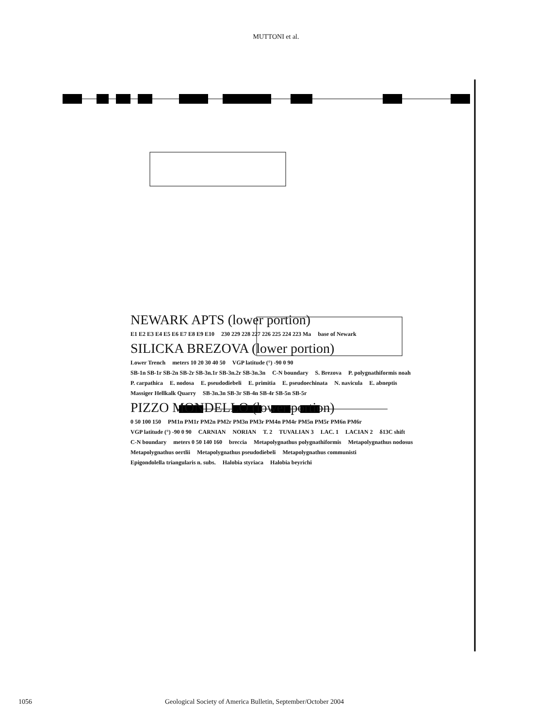MUTTONI et al.
NEWARK APTS (lower portion)
E1 E2 E3 E4 E5 E6 E7 E8 E9 E10 230 229 228 227 226 225 224 223 Ma base of Newark
SILICKA BREZOVA (lower portion)
Lower Trench meters 10 20 30 40 50 VGP latitude (°) -90 0 90 SB-1n SB-1r SB-2n SB-2r SB-3n.1r SB-3n.2r SB-3n.3n C-N boundary S. Brezova P. polygnathiformis noah P. carpathica E. nodosa E. pseudodiebeli E. primitia E. pseudoechinata N. navicula E. abneptis Massiger Hellkalk Quarry SB-3n.3n SB-3r SB-4n SB-4r SB-5n SB-5r
PIZZO MONDELLO (lower portion)
0 50 100 150 PM1n PM1r PM2n PM2r PM3n PM3r PM4n PM4r PM5n PM5r PM6n PM6r VGP latitude (°) -90 0 90 CARNIAN NORIAN T. 2 TUVALIAN 3 LAC. 1 LACIAN 2 δ13C shift C-N boundary meters 0 50 140 160 breccia Metapolygnathus polygnathiformis Metapolygnathus nodosus Metapolygnathus oertlii Metapolygnathus pseudodiebeli Metapolygnathus communisti Epigondolella triangularis n. subs. Halobia styriaca Halobia beyrichi
1056 Geological Society of America Bulletin, September/October 2004